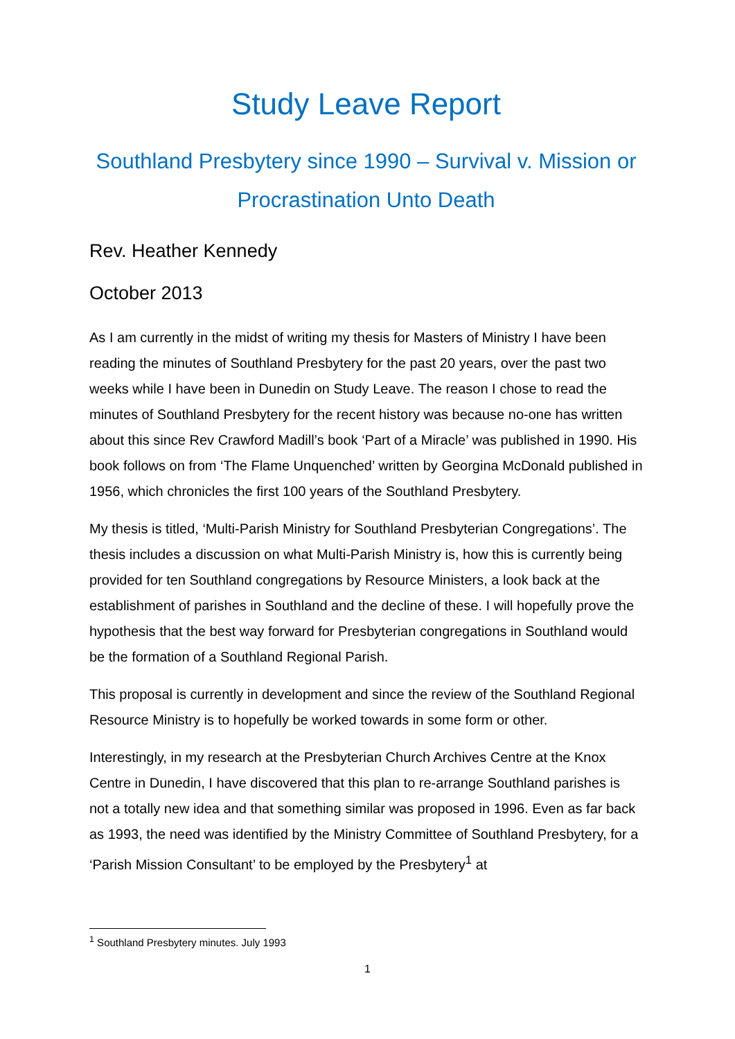Study Leave Report
Southland Presbytery since 1990 – Survival v. Mission or Procrastination Unto Death
Rev. Heather Kennedy
October 2013
As I am currently in the midst of writing my thesis for Masters of Ministry I have been reading the minutes of Southland Presbytery for the past 20 years, over the past two weeks while I have been in Dunedin on Study Leave. The reason I chose to read the minutes of Southland Presbytery for the recent history was because no-one has written about this since Rev Crawford Madill’s book ‘Part of a Miracle’ was published in 1990. His book follows on from ‘The Flame Unquenched’ written by Georgina McDonald published in 1956, which chronicles the first 100 years of the Southland Presbytery.
My thesis is titled, ‘Multi-Parish Ministry for Southland Presbyterian Congregations’. The thesis includes a discussion on what Multi-Parish Ministry is, how this is currently being provided for ten Southland congregations by Resource Ministers, a look back at the establishment of parishes in Southland and the decline of these. I will hopefully prove the hypothesis that the best way forward for Presbyterian congregations in Southland would be the formation of a Southland Regional Parish.
This proposal is currently in development and since the review of the Southland Regional Resource Ministry is to hopefully be worked towards in some form or other.
Interestingly, in my research at the Presbyterian Church Archives Centre at the Knox Centre in Dunedin, I have discovered that this plan to re-arrange Southland parishes is not a totally new idea and that something similar was proposed in 1996. Even as far back as 1993, the need was identified by the Ministry Committee of Southland Presbytery, for a ‘Parish Mission Consultant’ to be employed by the Presbytery<sup>1</sup> at
<sup>1</sup> Southland Presbytery minutes. July 1993
1